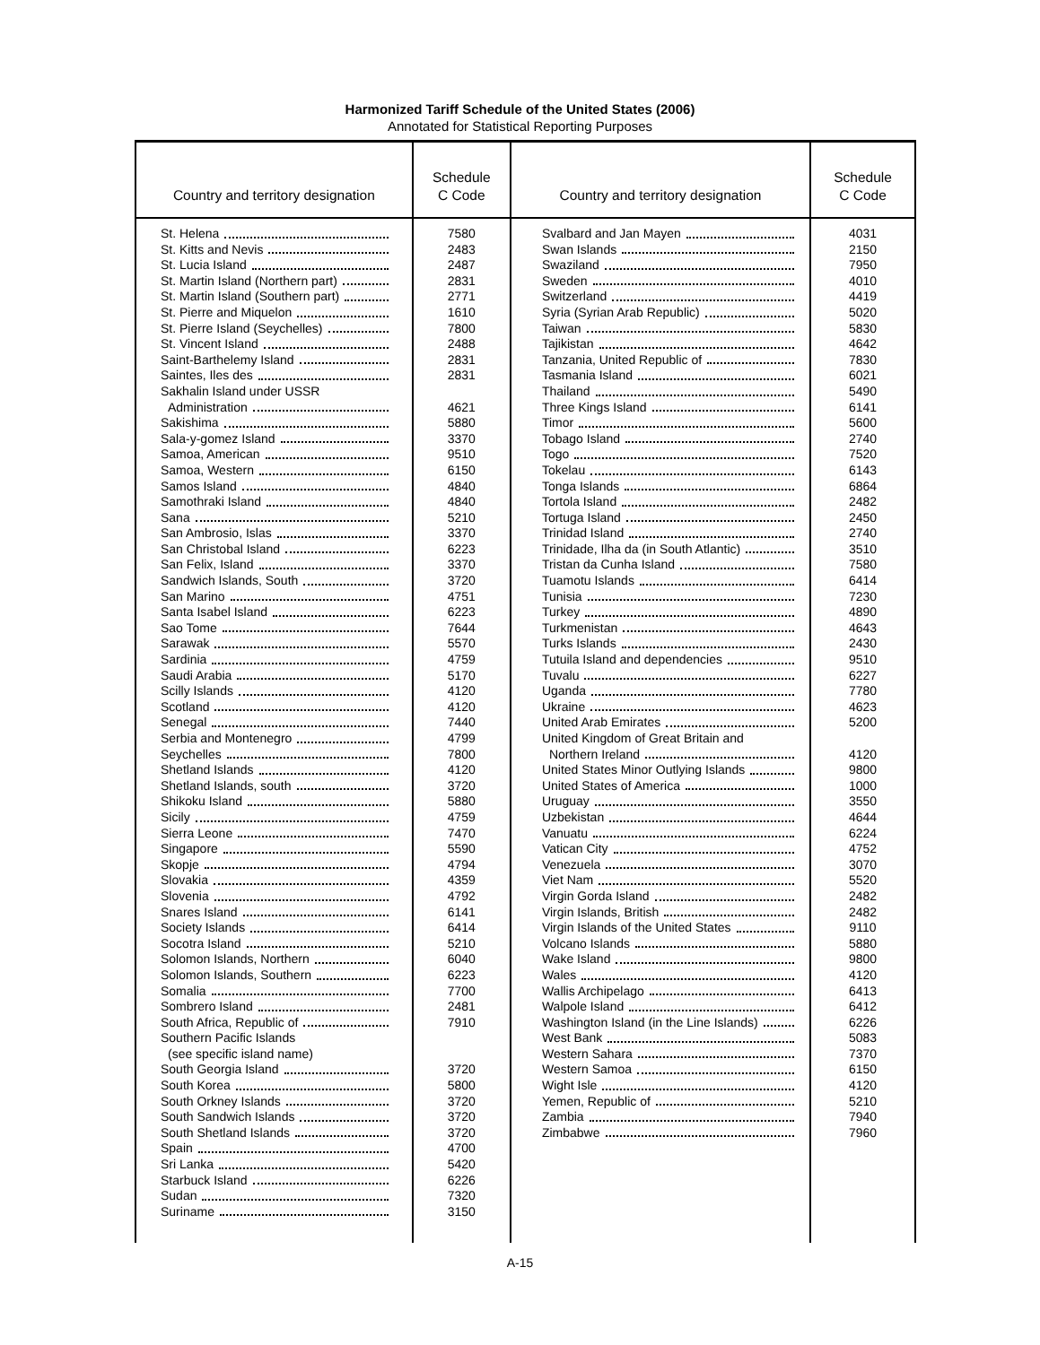Harmonized Tariff Schedule of the United States (2006)
Annotated for Statistical Reporting Purposes
| Country and territory designation | Schedule C Code | Country and territory designation | Schedule C Code |
| --- | --- | --- | --- |
| St. Helena | 7580 | Svalbard and Jan Mayen | 4031 |
| St. Kitts and Nevis | 2483 | Swan Islands | 2150 |
| St. Lucia Island | 2487 | Swaziland | 7950 |
| St. Martin Island (Northern part) | 2831 | Sweden | 4010 |
| St. Martin Island (Southern part) | 2771 | Switzerland | 4419 |
| St. Pierre and Miquelon | 1610 | Syria (Syrian Arab Republic) | 5020 |
| St. Pierre Island (Seychelles) | 7800 | Taiwan | 5830 |
| St. Vincent Island | 2488 | Tajikistan | 4642 |
| Saint-Barthelemy Island | 2831 | Tanzania, United Republic of | 7830 |
| Saintes, Iles des | 2831 | Tasmania Island | 6021 |
| Sakhalin Island under USSR | | Thailand | 5490 |
| Administration | 4621 | Three Kings Island | 6141 |
| Sakishima | 5880 | Timor | 5600 |
| Sala-y-gomez Island | 3370 | Tobago Island | 2740 |
| Samoa, American | 9510 | Togo | 7520 |
| Samoa, Western | 6150 | Tokelau | 6143 |
| Samos Island | 4840 | Tonga Islands | 6864 |
| Samothraki Island | 4840 | Tortola Island | 2482 |
| Sana | 5210 | Tortuga Island | 2450 |
| San Ambrosio, Islas | 3370 | Trinidad Island | 2740 |
| San Christobal Island | 6223 | Trinidade, Ilha da (in South Atlantic) | 3510 |
| San Felix, Island | 3370 | Tristan da Cunha Island | 7580 |
| Sandwich Islands, South | 3720 | Tuamotu Islands | 6414 |
| San Marino | 4751 | Tunisia | 7230 |
| Santa Isabel Island | 6223 | Turkey | 4890 |
| Sao Tome | 7644 | Turkmenistan | 4643 |
| Sarawak | 5570 | Turks Islands | 2430 |
| Sardinia | 4759 | Tutuila Island and dependencies | 9510 |
| Saudi Arabia | 5170 | Tuvalu | 6227 |
| Scilly Islands | 4120 | Uganda | 7780 |
| Scotland | 4120 | Ukraine | 4623 |
| Senegal | 7440 | United Arab Emirates | 5200 |
| Serbia and Montenegro | 4799 | United Kingdom of Great Britain and | |
| Seychelles | 7800 | Northern Ireland | 4120 |
| Shetland Islands | 4120 | United States Minor Outlying Islands | 9800 |
| Shetland Islands, south | 3720 | United States of America | 1000 |
| Shikoku Island | 5880 | Uruguay | 3550 |
| Sicily | 4759 | Uzbekistan | 4644 |
| Sierra Leone | 7470 | Vanuatu | 6224 |
| Singapore | 5590 | Vatican City | 4752 |
| Skopje | 4794 | Venezuela | 3070 |
| Slovakia | 4359 | Viet Nam | 5520 |
| Slovenia | 4792 | Virgin Gorda Island | 2482 |
| Snares Island | 6141 | Virgin Islands, British | 2482 |
| Society Islands | 6414 | Virgin Islands of the United States | 9110 |
| Socotra Island | 5210 | Volcano Islands | 5880 |
| Solomon Islands, Northern | 6040 | Wake Island | 9800 |
| Solomon Islands, Southern | 6223 | Wales | 4120 |
| Somalia | 7700 | Wallis Archipelago | 6413 |
| Sombrero Island | 2481 | Walpole Island | 6412 |
| South Africa, Republic of | 7910 | Washington Island (in the Line Islands) | 6226 |
| Southern Pacific Islands | | West Bank | 5083 |
| (see specific island name) | | Western Sahara | 7370 |
| South Georgia Island | 3720 | Western Samoa | 6150 |
| South Korea | 5800 | Wight Isle | 4120 |
| South Orkney Islands | 3720 | Yemen, Republic of | 5210 |
| South Sandwich Islands | 3720 | Zambia | 7940 |
| South Shetland Islands | 3720 | Zimbabwe | 7960 |
| Spain | 4700 | | |
| Sri Lanka | 5420 | | |
| Starbuck Island | 6226 | | |
| Sudan | 7320 | | |
| Suriname | 3150 | | |
A-15